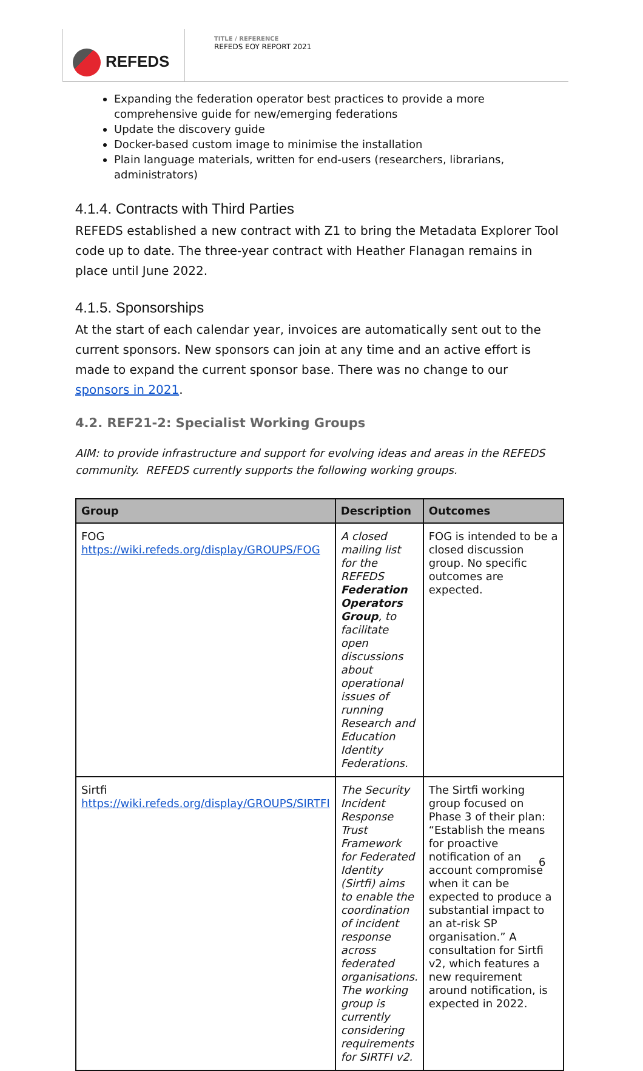REFEDS
TITLE / REFERENCE
REFEDS EOY REPORT 2021
Expanding the federation operator best practices to provide a more comprehensive guide for new/emerging federations
Update the discovery guide
Docker-based custom image to minimise the installation
Plain language materials, written for end-users (researchers, librarians, administrators)
4.1.4. Contracts with Third Parties
REFEDS established a new contract with Z1 to bring the Metadata Explorer Tool code up to date. The three-year contract with Heather Flanagan remains in place until June 2022.
4.1.5. Sponsorships
At the start of each calendar year, invoices are automatically sent out to the current sponsors. New sponsors can join at any time and an active effort is made to expand the current sponsor base. There was no change to our sponsors in 2021.
4.2. REF21-2: Specialist Working Groups
AIM: to provide infrastructure and support for evolving ideas and areas in the REFEDS community. REFEDS currently supports the following working groups.
| Group | Description | Outcomes |
| --- | --- | --- |
| FOG https://wiki.refeds.org/display/GROUPS/FOG | A closed mailing list for the REFEDS Federation Operators Group , to facilitate open discussions about operational issues of running Research and Education Identity Federations. | FOG is intended to be a closed discussion group. No specific outcomes are expected. |
| Sirtfi https://wiki.refeds.org/display/GROUPS/SIRTFI | The Security Incident Response Trust Framework for Federated Identity (Sirtfi) aims to enable the coordination of incident response across federated organisations. The working group is currently considering requirements for SIRTFI v2. | The Sirtfi working group focused on Phase 3 of their plan: “Establish the means for proactive notification of an account compromise when it can be expected to produce a substantial impact to an at-risk SP organisation.” A consultation for Sirtfi v2, which features a new requirement around notification, is expected in 2022. |
6